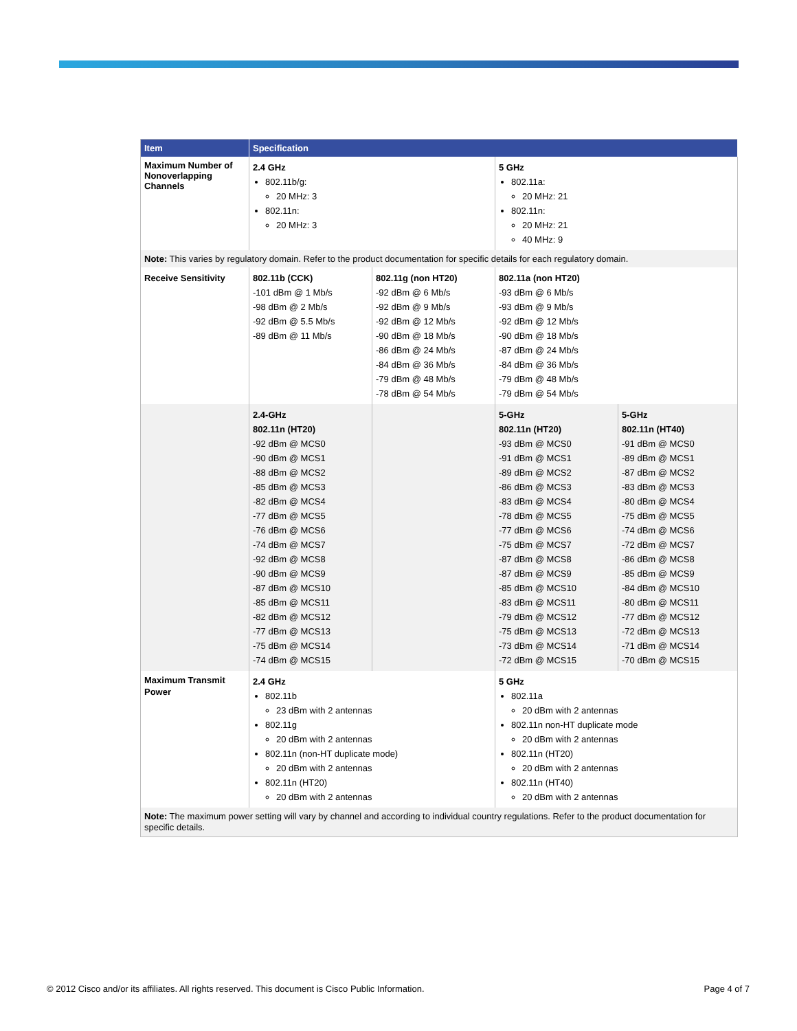| Item | Specification | | | |
| --- | --- | --- | --- | --- |
| Maximum Number of Nonoverlapping Channels | 2.4 GHz 802.11b/g: 20 MHz: 3 802.11n: 20 MHz: 3 | | 5 GHz 802.11a: 20 MHz: 21 802.11n: 20 MHz: 21 40 MHz: 9 | |
| Note: This varies by regulatory domain. Refer to the product documentation for specific details for each regulatory domain. | | | | |
| Receive Sensitivity | 802.11b (CCK) -101 dBm @ 1 Mb/s -98 dBm @ 2 Mb/s -92 dBm @ 5.5 Mb/s -89 dBm @ 11 Mb/s | 802.11g (non HT20) -92 dBm @ 6 Mb/s -92 dBm @ 9 Mb/s -92 dBm @ 12 Mb/s -90 dBm @ 18 Mb/s -86 dBm @ 24 Mb/s -84 dBm @ 36 Mb/s -79 dBm @ 48 Mb/s -78 dBm @ 54 Mb/s | 802.11a (non HT20) -93 dBm @ 6 Mb/s -93 dBm @ 9 Mb/s -92 dBm @ 12 Mb/s -90 dBm @ 18 Mb/s -87 dBm @ 24 Mb/s -84 dBm @ 36 Mb/s -79 dBm @ 48 Mb/s -79 dBm @ 54 Mb/s | |
| | 2.4-GHz 802.11n (HT20) -92 dBm @ MCS0 -90 dBm @ MCS1 -88 dBm @ MCS2 -85 dBm @ MCS3 -82 dBm @ MCS4 -77 dBm @ MCS5 -76 dBm @ MCS6 -74 dBm @ MCS7 -92 dBm @ MCS8 -90 dBm @ MCS9 -87 dBm @ MCS10 -85 dBm @ MCS11 -82 dBm @ MCS12 -77 dBm @ MCS13 -75 dBm @ MCS14 -74 dBm @ MCS15 | | 5-GHz 802.11n (HT20) -93 dBm @ MCS0 -91 dBm @ MCS1 -89 dBm @ MCS2 -86 dBm @ MCS3 -83 dBm @ MCS4 -78 dBm @ MCS5 -77 dBm @ MCS6 -75 dBm @ MCS7 -87 dBm @ MCS8 -87 dBm @ MCS9 -85 dBm @ MCS10 -83 dBm @ MCS11 -79 dBm @ MCS12 -75 dBm @ MCS13 -73 dBm @ MCS14 -72 dBm @ MCS15 | 5-GHz 802.11n (HT40) -91 dBm @ MCS0 -89 dBm @ MCS1 -87 dBm @ MCS2 -83 dBm @ MCS3 -80 dBm @ MCS4 -75 dBm @ MCS5 -74 dBm @ MCS6 -72 dBm @ MCS7 -86 dBm @ MCS8 -85 dBm @ MCS9 -84 dBm @ MCS10 -80 dBm @ MCS11 -77 dBm @ MCS12 -72 dBm @ MCS13 -71 dBm @ MCS14 -70 dBm @ MCS15 |
| Maximum Transmit Power | 2.4 GHz 802.11b 23 dBm with 2 antennas 802.11g 20 dBm with 2 antennas 802.11n (non-HT duplicate mode) 20 dBm with 2 antennas 802.11n (HT20) 20 dBm with 2 antennas | | 5 GHz 802.11a 20 dBm with 2 antennas 802.11n non-HT duplicate mode 20 dBm with 2 antennas 802.11n (HT20) 20 dBm with 2 antennas 802.11n (HT40) 20 dBm with 2 antennas | |
| Note: The maximum power setting will vary by channel and according to individual country regulations. Refer to the product documentation for specific details. | | | | |
© 2012 Cisco and/or its affiliates. All rights reserved. This document is Cisco Public Information. Page 4 of 7